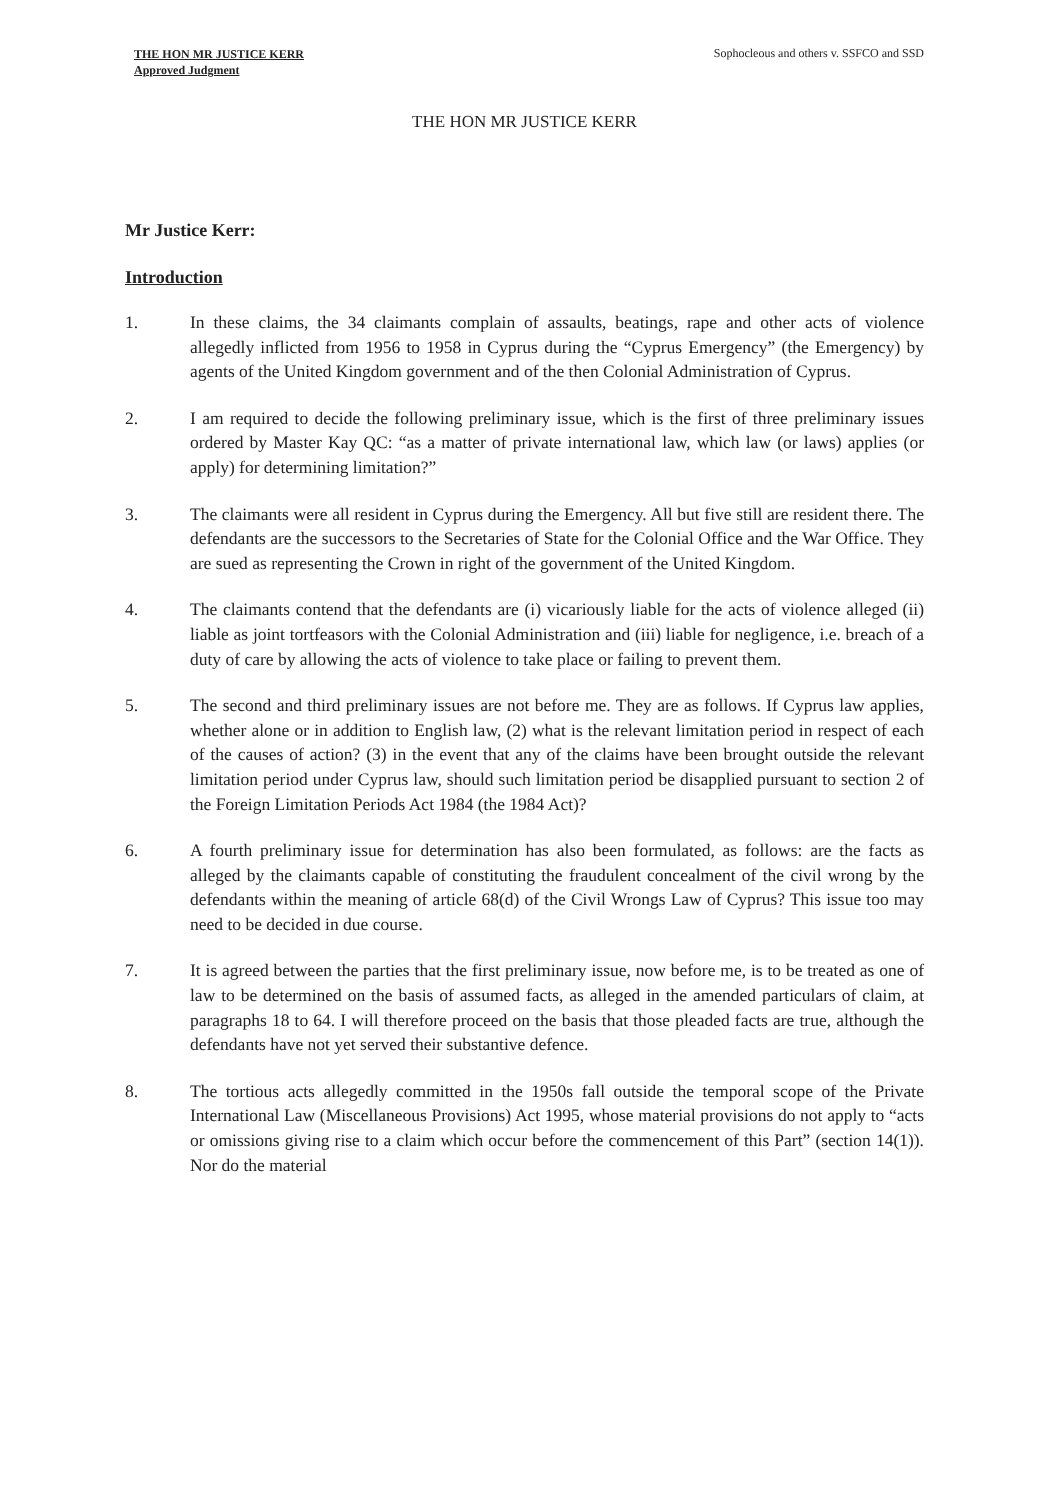THE HON MR JUSTICE KERR
Approved Judgment
Sophocleous and others v. SSFCO and SSD
THE HON MR JUSTICE KERR
Mr Justice Kerr:
Introduction
1. In these claims, the 34 claimants complain of assaults, beatings, rape and other acts of violence allegedly inflicted from 1956 to 1958 in Cyprus during the “Cyprus Emergency” (the Emergency) by agents of the United Kingdom government and of the then Colonial Administration of Cyprus.
2. I am required to decide the following preliminary issue, which is the first of three preliminary issues ordered by Master Kay QC: “as a matter of private international law, which law (or laws) applies (or apply) for determining limitation?”
3. The claimants were all resident in Cyprus during the Emergency. All but five still are resident there. The defendants are the successors to the Secretaries of State for the Colonial Office and the War Office. They are sued as representing the Crown in right of the government of the United Kingdom.
4. The claimants contend that the defendants are (i) vicariously liable for the acts of violence alleged (ii) liable as joint tortfeasors with the Colonial Administration and (iii) liable for negligence, i.e. breach of a duty of care by allowing the acts of violence to take place or failing to prevent them.
5. The second and third preliminary issues are not before me. They are as follows. If Cyprus law applies, whether alone or in addition to English law, (2) what is the relevant limitation period in respect of each of the causes of action? (3) in the event that any of the claims have been brought outside the relevant limitation period under Cyprus law, should such limitation period be disapplied pursuant to section 2 of the Foreign Limitation Periods Act 1984 (the 1984 Act)?
6. A fourth preliminary issue for determination has also been formulated, as follows: are the facts as alleged by the claimants capable of constituting the fraudulent concealment of the civil wrong by the defendants within the meaning of article 68(d) of the Civil Wrongs Law of Cyprus? This issue too may need to be decided in due course.
7. It is agreed between the parties that the first preliminary issue, now before me, is to be treated as one of law to be determined on the basis of assumed facts, as alleged in the amended particulars of claim, at paragraphs 18 to 64. I will therefore proceed on the basis that those pleaded facts are true, although the defendants have not yet served their substantive defence.
8. The tortious acts allegedly committed in the 1950s fall outside the temporal scope of the Private International Law (Miscellaneous Provisions) Act 1995, whose material provisions do not apply to “acts or omissions giving rise to a claim which occur before the commencement of this Part” (section 14(1)). Nor do the material